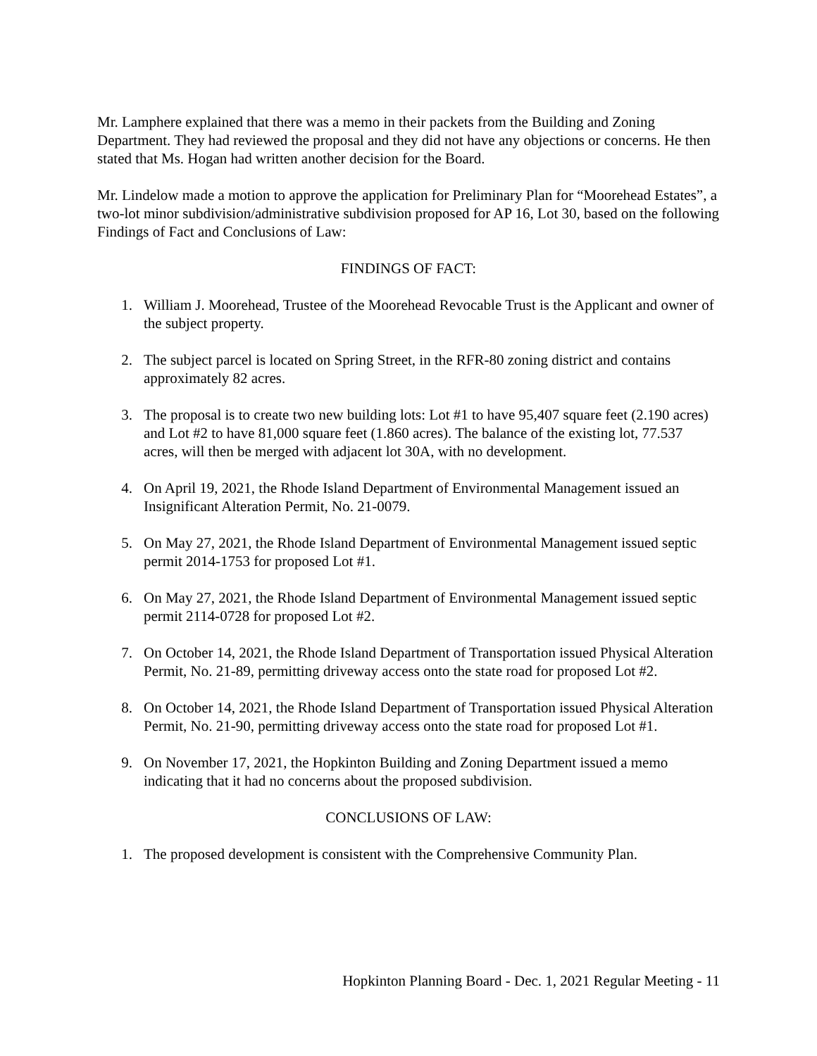Mr. Lamphere explained that there was a memo in their packets from the Building and Zoning Department. They had reviewed the proposal and they did not have any objections or concerns. He then stated that Ms. Hogan had written another decision for the Board.
Mr. Lindelow made a motion to approve the application for Preliminary Plan for “Moorehead Estates”, a two-lot minor subdivision/administrative subdivision proposed for AP 16, Lot 30, based on the following Findings of Fact and Conclusions of Law:
FINDINGS OF FACT:
1. William J. Moorehead, Trustee of the Moorehead Revocable Trust is the Applicant and owner of the subject property.
2. The subject parcel is located on Spring Street, in the RFR-80 zoning district and contains approximately 82 acres.
3. The proposal is to create two new building lots: Lot #1 to have 95,407 square feet (2.190 acres) and Lot #2 to have 81,000 square feet (1.860 acres). The balance of the existing lot, 77.537 acres, will then be merged with adjacent lot 30A, with no development.
4. On April 19, 2021, the Rhode Island Department of Environmental Management issued an Insignificant Alteration Permit, No. 21-0079.
5. On May 27, 2021, the Rhode Island Department of Environmental Management issued septic permit 2014-1753 for proposed Lot #1.
6. On May 27, 2021, the Rhode Island Department of Environmental Management issued septic permit 2114-0728 for proposed Lot #2.
7. On October 14, 2021, the Rhode Island Department of Transportation issued Physical Alteration Permit, No. 21-89, permitting driveway access onto the state road for proposed Lot #2.
8. On October 14, 2021, the Rhode Island Department of Transportation issued Physical Alteration Permit, No. 21-90, permitting driveway access onto the state road for proposed Lot #1.
9. On November 17, 2021, the Hopkinton Building and Zoning Department issued a memo indicating that it had no concerns about the proposed subdivision.
CONCLUSIONS OF LAW:
1. The proposed development is consistent with the Comprehensive Community Plan.
Hopkinton Planning Board - Dec. 1, 2021 Regular Meeting - 11